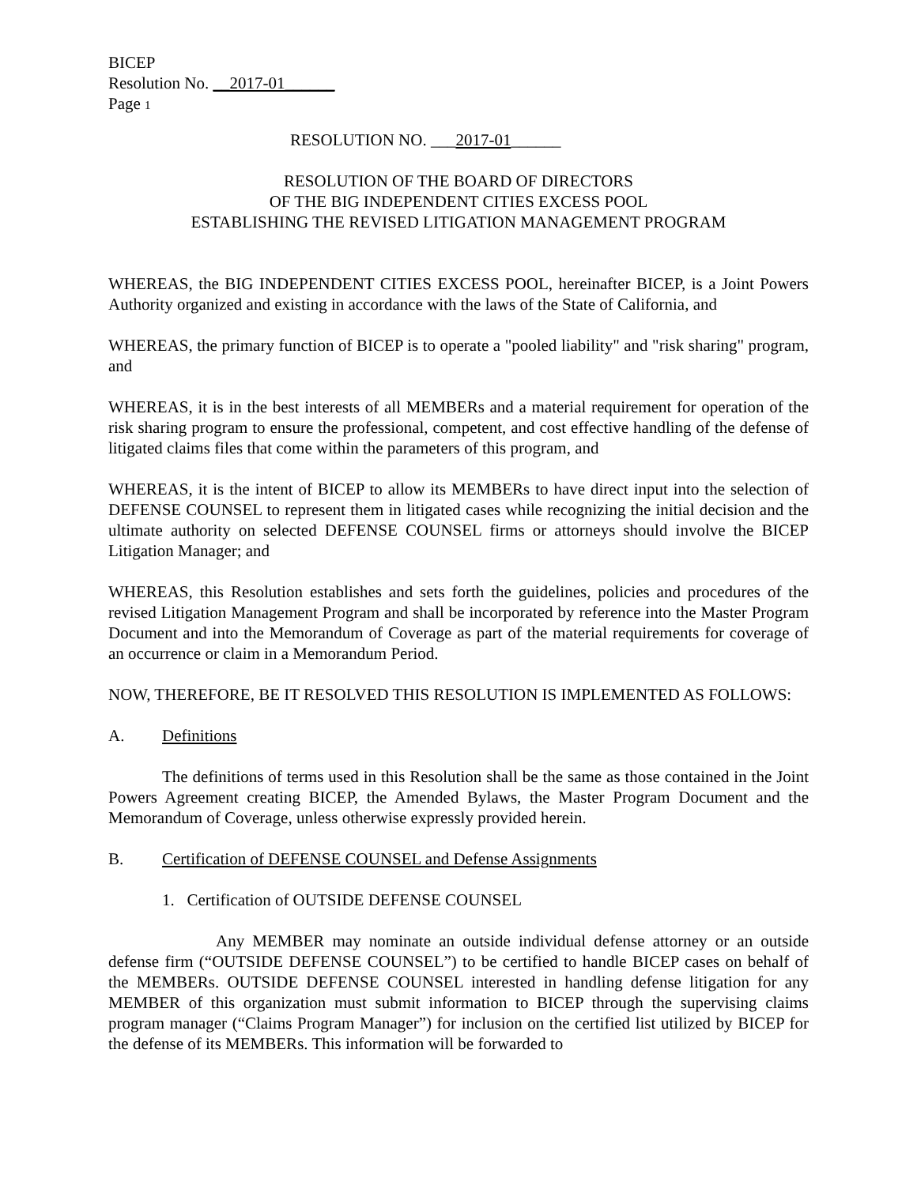BICEP
Resolution No. __2017-01______
Page 1
RESOLUTION NO. ___2017-01______
RESOLUTION OF THE BOARD OF DIRECTORS
OF THE BIG INDEPENDENT CITIES EXCESS POOL
ESTABLISHING THE REVISED LITIGATION MANAGEMENT PROGRAM
WHEREAS, the BIG INDEPENDENT CITIES EXCESS POOL, hereinafter BICEP, is a Joint Powers Authority organized and existing in accordance with the laws of the State of California, and
WHEREAS, the primary function of BICEP is to operate a "pooled liability" and "risk sharing" program, and
WHEREAS, it is in the best interests of all MEMBERs and a material requirement for operation of the risk sharing program to ensure the professional, competent, and cost effective handling of the defense of litigated claims files that come within the parameters of this program, and
WHEREAS, it is the intent of BICEP to allow its MEMBERs to have direct input into the selection of DEFENSE COUNSEL to represent them in litigated cases while recognizing the initial decision and the ultimate authority on selected DEFENSE COUNSEL firms or attorneys should involve the BICEP Litigation Manager; and
WHEREAS, this Resolution establishes and sets forth the guidelines, policies and procedures of the revised Litigation Management Program and shall be incorporated by reference into the Master Program Document and into the Memorandum of Coverage as part of the material requirements for coverage of an occurrence or claim in a Memorandum Period.
NOW, THEREFORE, BE IT RESOLVED THIS RESOLUTION IS IMPLEMENTED AS FOLLOWS:
A. Definitions
The definitions of terms used in this Resolution shall be the same as those contained in the Joint Powers Agreement creating BICEP, the Amended Bylaws, the Master Program Document and the Memorandum of Coverage, unless otherwise expressly provided herein.
B. Certification of DEFENSE COUNSEL and Defense Assignments
1. Certification of OUTSIDE DEFENSE COUNSEL
Any MEMBER may nominate an outside individual defense attorney or an outside defense firm (“OUTSIDE DEFENSE COUNSEL”) to be certified to handle BICEP cases on behalf of the MEMBERs. OUTSIDE DEFENSE COUNSEL interested in handling defense litigation for any MEMBER of this organization must submit information to BICEP through the supervising claims program manager (“Claims Program Manager”) for inclusion on the certified list utilized by BICEP for the defense of its MEMBERs. This information will be forwarded to